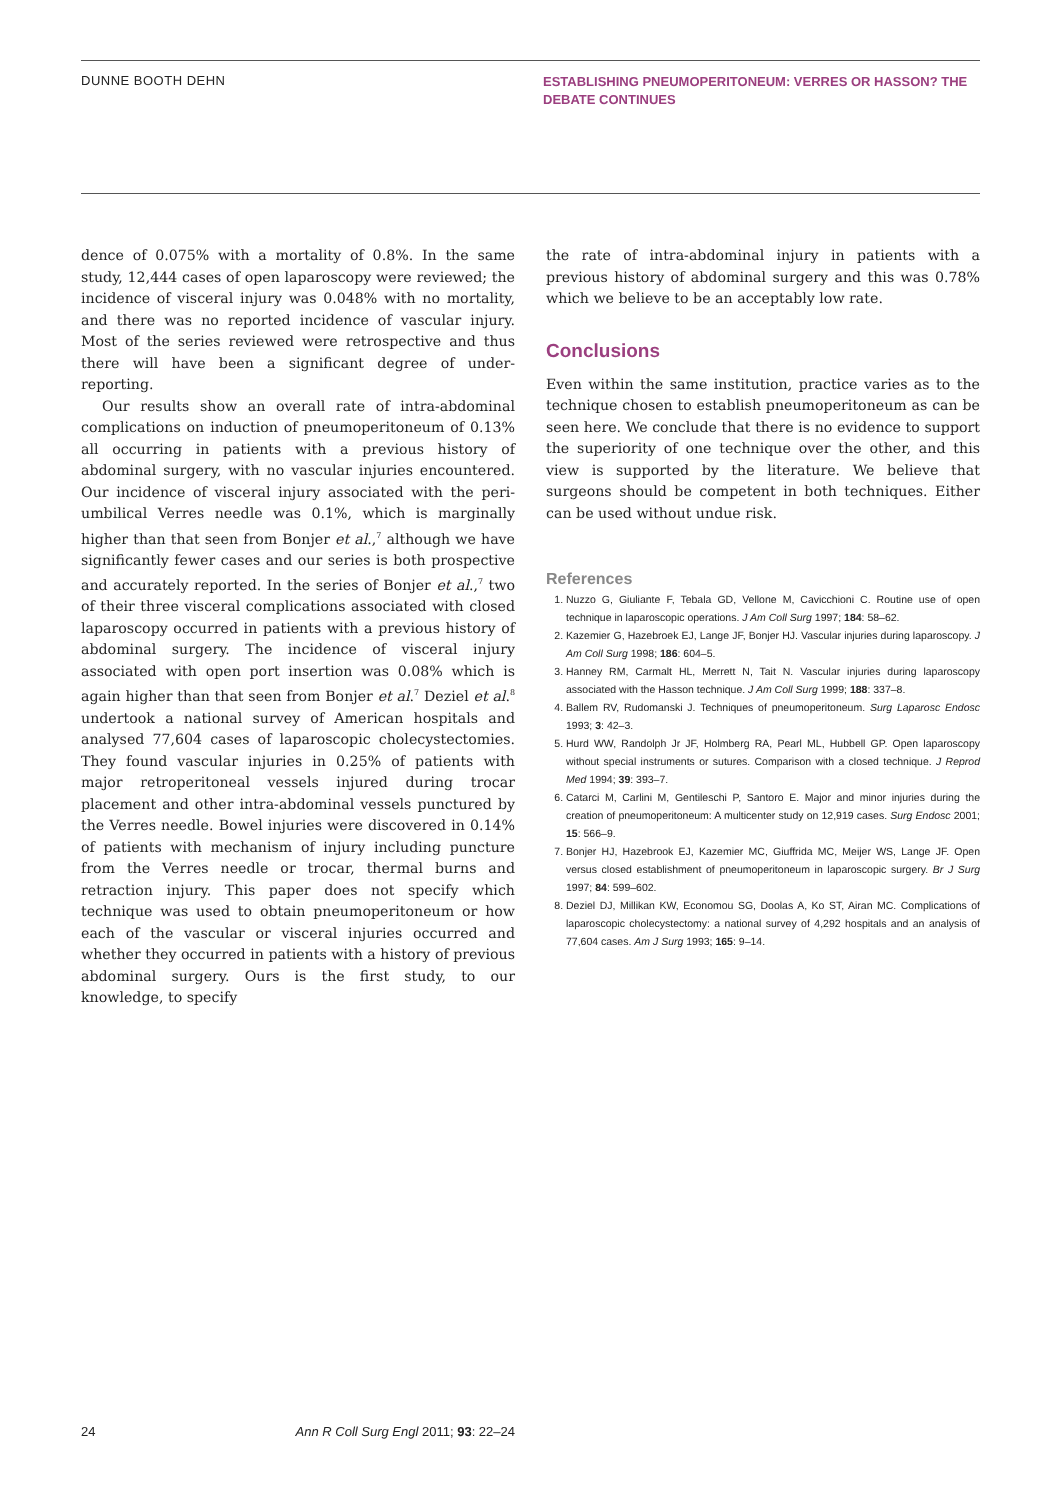DUNNE BOOTH DEHN
ESTABLISHING PNEUMOPERITONEUM: VERRES OR HASSON? THE DEBATE CONTINUES
dence of 0.075% with a mortality of 0.8%. In the same study, 12,444 cases of open laparoscopy were reviewed; the incidence of visceral injury was 0.048% with no mortality, and there was no reported incidence of vascular injury. Most of the series reviewed were retrospective and thus there will have been a significant degree of under-reporting.
Our results show an overall rate of intra-abdominal complications on induction of pneumoperitoneum of 0.13% all occurring in patients with a previous history of abdominal surgery, with no vascular injuries encountered. Our incidence of visceral injury associated with the peri-umbilical Verres needle was 0.1%, which is marginally higher than that seen from Bonjer et al.,<sup>7</sup> although we have significantly fewer cases and our series is both prospective and accurately reported. In the series of Bonjer et al.,<sup>7</sup> two of their three visceral complications associated with closed laparoscopy occurred in patients with a previous history of abdominal surgery. The incidence of visceral injury associated with open port insertion was 0.08% which is again higher than that seen from Bonjer et al.<sup>7</sup> Deziel et al.<sup>8</sup> undertook a national survey of American hospitals and analysed 77,604 cases of laparoscopic cholecystectomies. They found vascular injuries in 0.25% of patients with major retroperitoneal vessels injured during trocar placement and other intra-abdominal vessels punctured by the Verres needle. Bowel injuries were discovered in 0.14% of patients with mechanism of injury including puncture from the Verres needle or trocar, thermal burns and retraction injury. This paper does not specify which technique was used to obtain pneumoperitoneum or how each of the vascular or visceral injuries occurred and whether they occurred in patients with a history of previous abdominal surgery. Ours is the first study, to our knowledge, to specify
the rate of intra-abdominal injury in patients with a previous history of abdominal surgery and this was 0.78% which we believe to be an acceptably low rate.
Conclusions
Even within the same institution, practice varies as to the technique chosen to establish pneumoperitoneum as can be seen here. We conclude that there is no evidence to support the superiority of one technique over the other, and this view is supported by the literature. We believe that surgeons should be competent in both techniques. Either can be used without undue risk.
References
1. Nuzzo G, Giuliante F, Tebala GD, Vellone M, Cavicchioni C. Routine use of open technique in laparoscopic operations. J Am Coll Surg 1997; 184: 58–62.
2. Kazemier G, Hazebroek EJ, Lange JF, Bonjer HJ. Vascular injuries during laparoscopy. J Am Coll Surg 1998; 186: 604–5.
3. Hanney RM, Carmalt HL, Merrett N, Tait N. Vascular injuries during laparoscopy associated with the Hasson technique. J Am Coll Surg 1999; 188: 337–8.
4. Ballem RV, Rudomanski J. Techniques of pneumoperitoneum. Surg Laparosc Endosc 1993; 3: 42–3.
5. Hurd WW, Randolph Jr JF, Holmberg RA, Pearl ML, Hubbell GP. Open laparoscopy without special instruments or sutures. Comparison with a closed technique. J Reprod Med 1994; 39: 393–7.
6. Catarci M, Carlini M, Gentileschi P, Santoro E. Major and minor injuries during the creation of pneumoperitoneum: A multicenter study on 12,919 cases. Surg Endosc 2001; 15: 566–9.
7. Bonjer HJ, Hazebrook EJ, Kazemier MC, Giuffrida MC, Meijer WS, Lange JF. Open versus closed establishment of pneumoperitoneum in laparoscopic surgery. Br J Surg 1997; 84: 599–602.
8. Deziel DJ, Millikan KW, Economou SG, Doolas A, Ko ST, Airan MC. Complications of laparoscopic cholecystectomy: a national survey of 4,292 hospitals and an analysis of 77,604 cases. Am J Surg 1993; 165: 9–14.
24 Ann R Coll Surg Engl 2011; 93: 22–24